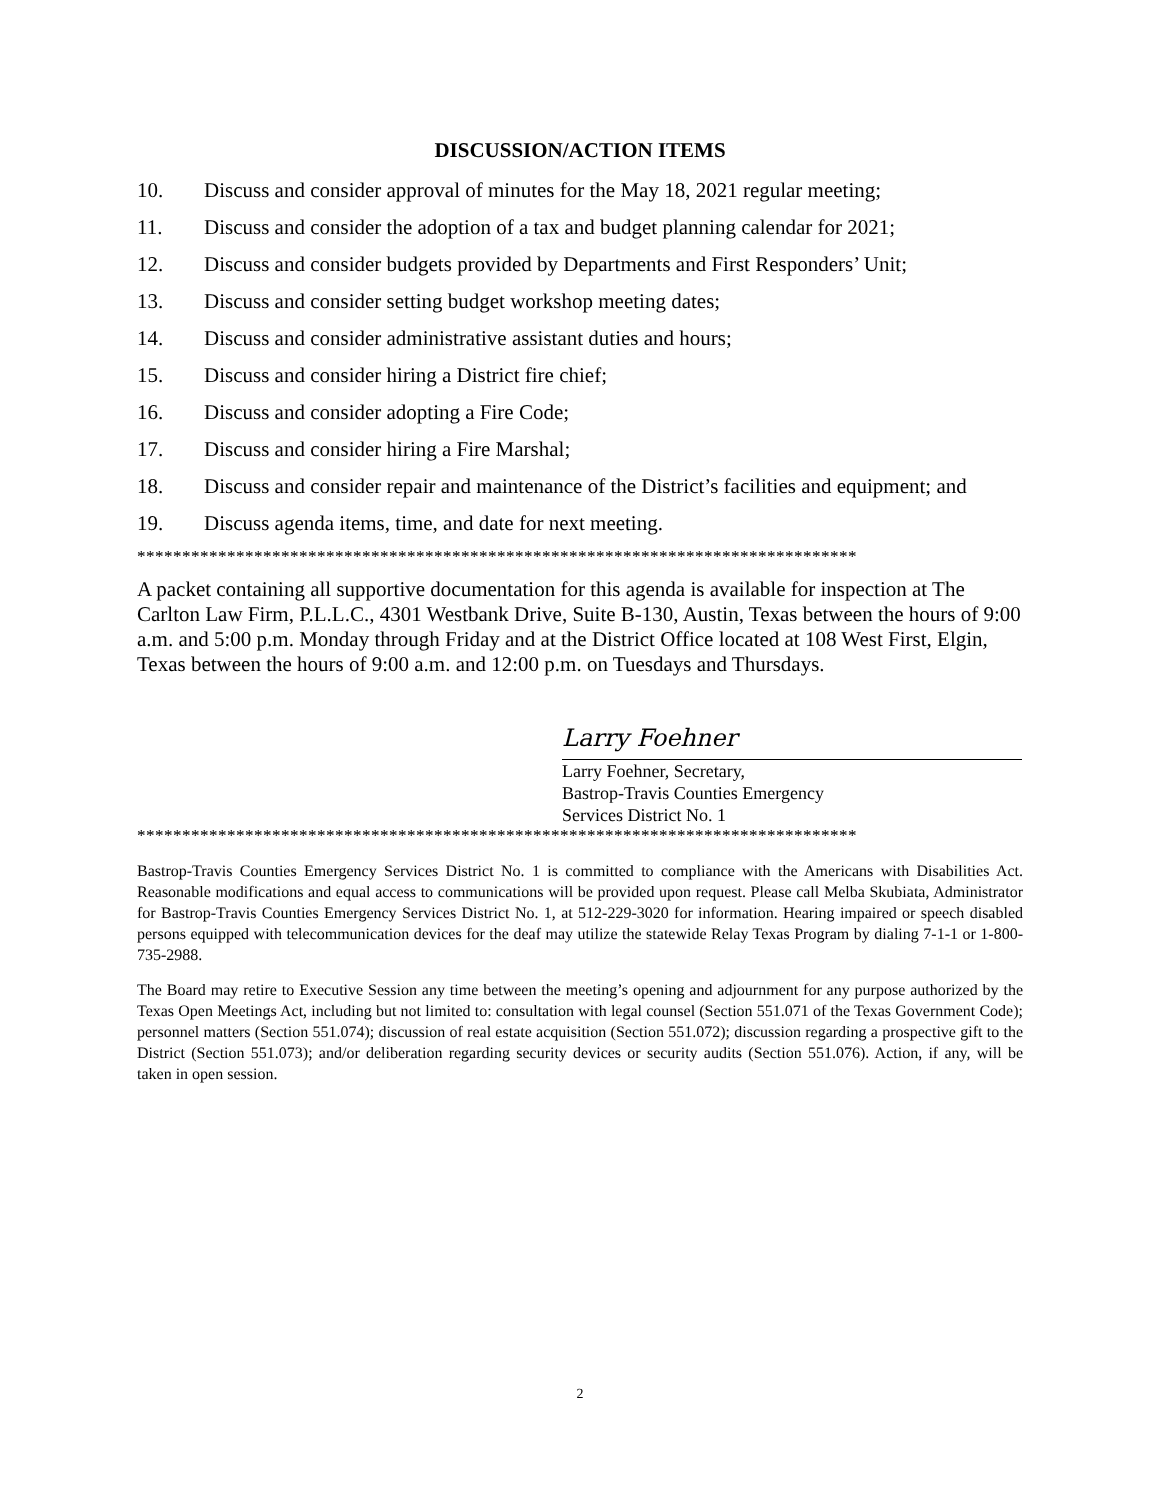DISCUSSION/ACTION ITEMS
10. Discuss and consider approval of minutes for the May 18, 2021 regular meeting;
11. Discuss and consider the adoption of a tax and budget planning calendar for 2021;
12. Discuss and consider budgets provided by Departments and First Responders’ Unit;
13. Discuss and consider setting budget workshop meeting dates;
14. Discuss and consider administrative assistant duties and hours;
15. Discuss and consider hiring a District fire chief;
16. Discuss and consider adopting a Fire Code;
17. Discuss and consider hiring a Fire Marshal;
18. Discuss and consider repair and maintenance of the District’s facilities and equipment; and
19. Discuss agenda items, time, and date for next meeting.
********************************************************************************
A packet containing all supportive documentation for this agenda is available for inspection at The Carlton Law Firm, P.L.L.C., 4301 Westbank Drive, Suite B-130, Austin, Texas between the hours of 9:00 a.m. and 5:00 p.m. Monday through Friday and at the District Office located at 108 West First, Elgin, Texas between the hours of 9:00 a.m. and 12:00 p.m. on Tuesdays and Thursdays.
Larry Foehner
Larry Foehner, Secretary,
Bastrop-Travis Counties Emergency
Services District No. 1
********************************************************************************
Bastrop-Travis Counties Emergency Services District No. 1 is committed to compliance with the Americans with Disabilities Act. Reasonable modifications and equal access to communications will be provided upon request. Please call Melba Skubiata, Administrator for Bastrop-Travis Counties Emergency Services District No. 1, at 512-229-3020 for information. Hearing impaired or speech disabled persons equipped with telecommunication devices for the deaf may utilize the statewide Relay Texas Program by dialing 7-1-1 or 1-800-735-2988.
The Board may retire to Executive Session any time between the meeting’s opening and adjournment for any purpose authorized by the Texas Open Meetings Act, including but not limited to: consultation with legal counsel (Section 551.071 of the Texas Government Code); personnel matters (Section 551.074); discussion of real estate acquisition (Section 551.072); discussion regarding a prospective gift to the District (Section 551.073); and/or deliberation regarding security devices or security audits (Section 551.076). Action, if any, will be taken in open session.
2